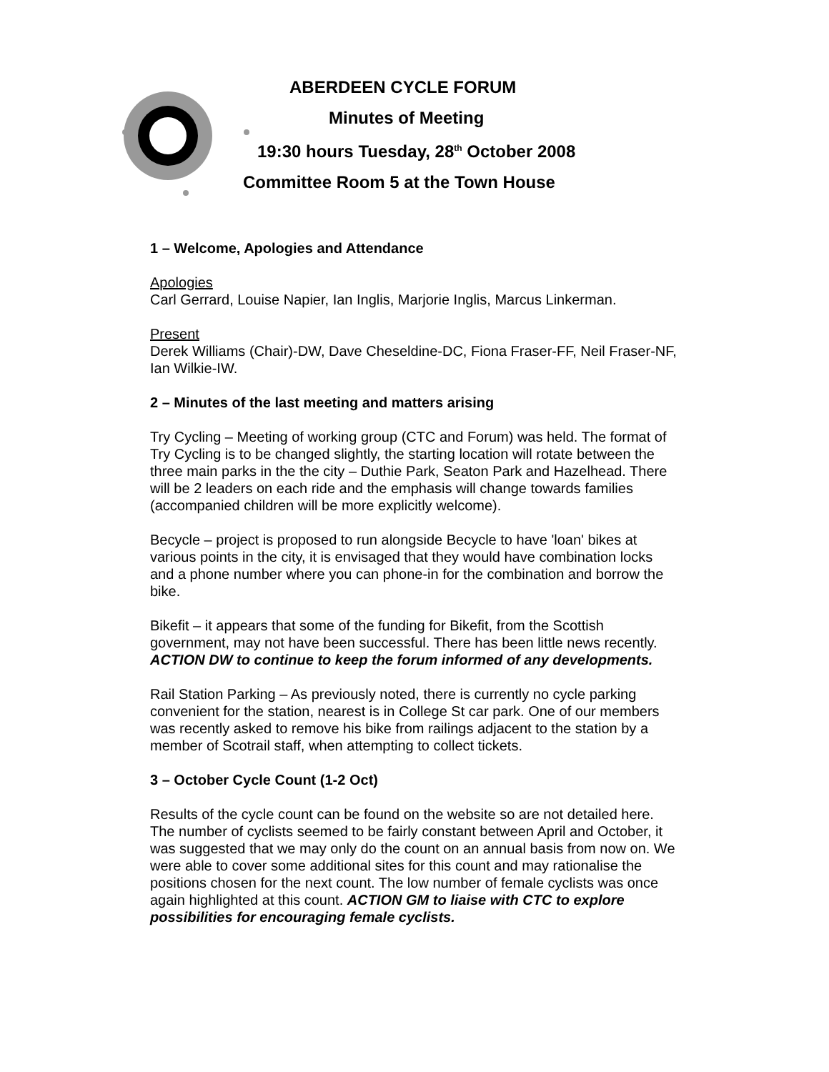ABERDEEN CYCLE FORUM
Minutes of Meeting
19:30 hours Tuesday, 28<sup>th</sup> October 2008
Committee Room 5 at the Town House
1 – Welcome, Apologies and Attendance
Apologies
Carl Gerrard, Louise Napier, Ian Inglis, Marjorie Inglis, Marcus Linkerman.
Present
Derek Williams (Chair)-DW, Dave Cheseldine-DC, Fiona Fraser-FF, Neil Fraser-NF, Ian Wilkie-IW.
2 – Minutes of the last meeting and matters arising
Try Cycling – Meeting of working group (CTC and Forum) was held. The format of Try Cycling is to be changed slightly, the starting location will rotate between the three main parks in the the city – Duthie Park, Seaton Park and Hazelhead. There will be 2 leaders on each ride and the emphasis will change towards families (accompanied children will be more explicitly welcome).
Becycle – project is proposed to run alongside Becycle to have 'loan' bikes at various points in the city, it is envisaged that they would have combination locks and a phone number where you can phone-in for the combination and borrow the bike.
Bikefit – it appears that some of the funding for Bikefit, from the Scottish government, may not have been successful. There has been little news recently. ACTION DW to continue to keep the forum informed of any developments.
Rail Station Parking – As previously noted, there is currently no cycle parking convenient for the station, nearest is in College St car park. One of our members was recently asked to remove his bike from railings adjacent to the station by a member of Scotrail staff, when attempting to collect tickets.
3 – October Cycle Count (1-2 Oct)
Results of the cycle count can be found on the website so are not detailed here. The number of cyclists seemed to be fairly constant between April and October, it was suggested that we may only do the count on an annual basis from now on. We were able to cover some additional sites for this count and may rationalise the positions chosen for the next count. The low number of female cyclists was once again highlighted at this count. ACTION GM to liaise with CTC to explore possibilities for encouraging female cyclists.